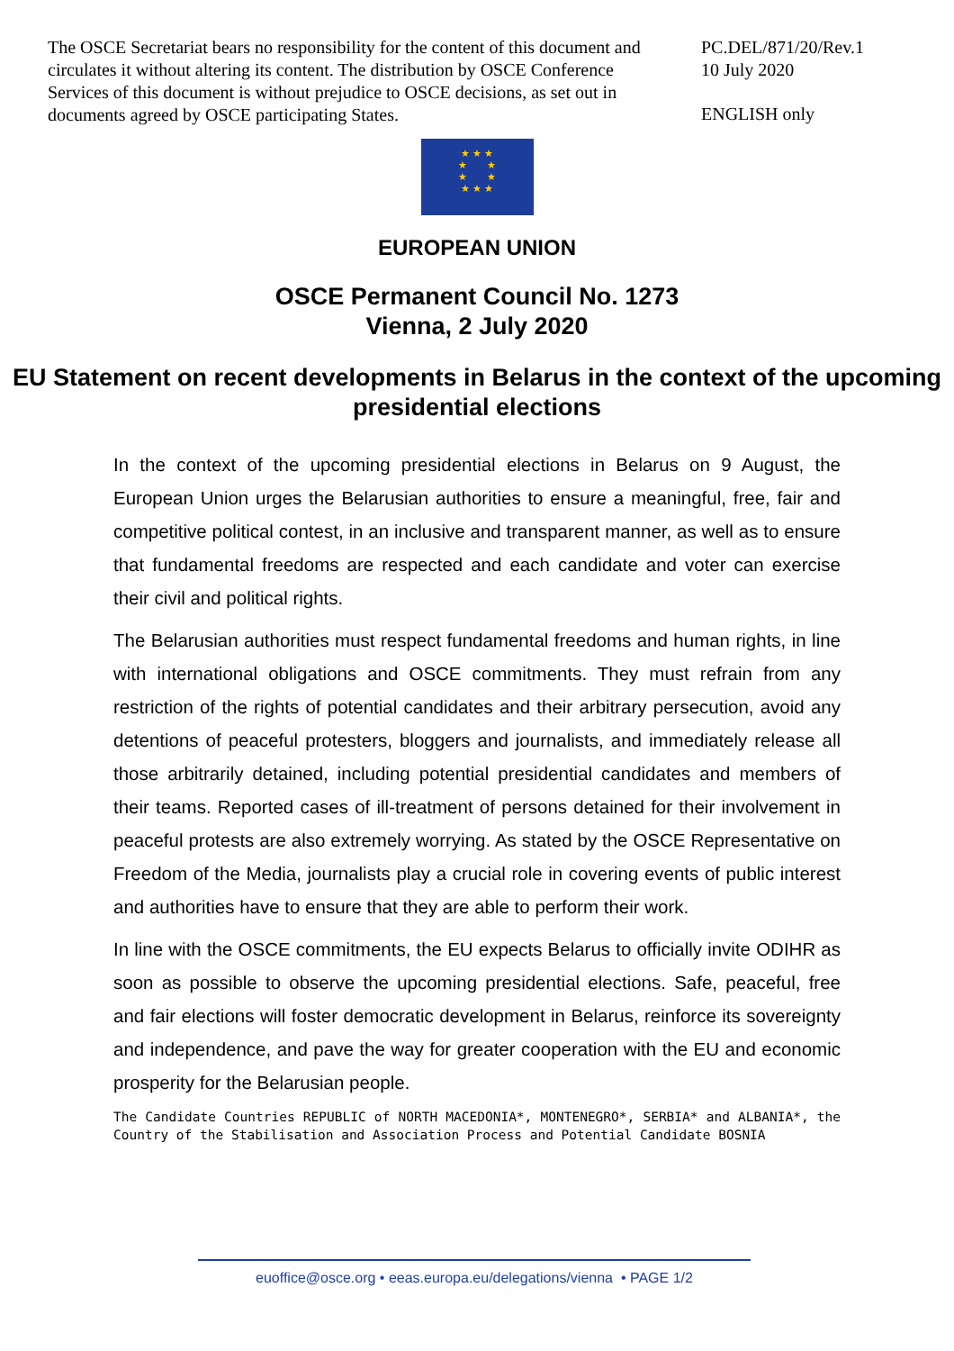The OSCE Secretariat bears no responsibility for the content of this document and circulates it without altering its content. The distribution by OSCE Conference Services of this document is without prejudice to OSCE decisions, as set out in documents agreed by OSCE participating States.
PC.DEL/871/20/Rev.1
10 July 2020
ENGLISH only
★ ★ ★
★ ★
★ ★
★ ★ ★
EUROPEAN UNION
OSCE Permanent Council No. 1273
Vienna, 2 July 2020
EU Statement on recent developments in Belarus in the context of the upcoming presidential elections
In the context of the upcoming presidential elections in Belarus on 9 August, the European Union urges the Belarusian authorities to ensure a meaningful, free, fair and competitive political contest, in an inclusive and transparent manner, as well as to ensure that fundamental freedoms are respected and each candidate and voter can exercise their civil and political rights.
The Belarusian authorities must respect fundamental freedoms and human rights, in line with international obligations and OSCE commitments. They must refrain from any restriction of the rights of potential candidates and their arbitrary persecution, avoid any detentions of peaceful protesters, bloggers and journalists, and immediately release all those arbitrarily detained, including potential presidential candidates and members of their teams. Reported cases of ill-treatment of persons detained for their involvement in peaceful protests are also extremely worrying. As stated by the OSCE Representative on Freedom of the Media, journalists play a crucial role in covering events of public interest and authorities have to ensure that they are able to perform their work.
In line with the OSCE commitments, the EU expects Belarus to officially invite ODIHR as soon as possible to observe the upcoming presidential elections. Safe, peaceful, free and fair elections will foster democratic development in Belarus, reinforce its sovereignty and independence, and pave the way for greater cooperation with the EU and economic prosperity for the Belarusian people.
The Candidate Countries REPUBLIC of NORTH MACEDONIA*, MONTENEGRO*, SERBIA* and ALBANIA*, the Country of the Stabilisation and Association Process and Potential Candidate BOSNIA
euoffice@osce.org • eeas.europa.eu/delegations/vienna • PAGE 1/2